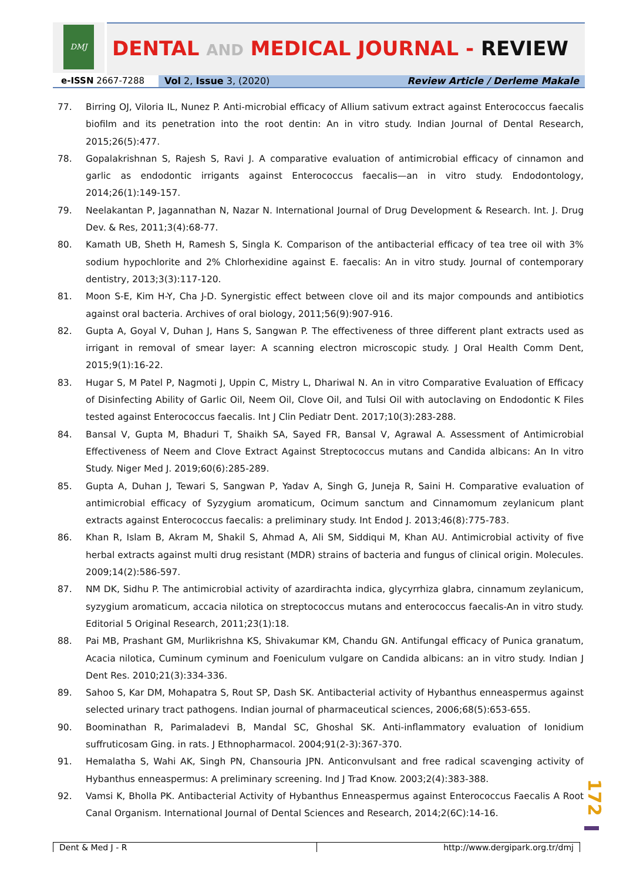DMJ
DENTAL AND MEDICAL JOURNAL - REVIEW
e-ISSN 2667-7288 Vol 2, Issue 3, (2020) Review Article / Derleme Makale
77. Birring OJ, Viloria IL, Nunez P. Anti-microbial efficacy of Allium sativum extract against Enterococcus faecalis biofilm and its penetration into the root dentin: An in vitro study. Indian Journal of Dental Research, 2015;26(5):477.
78. Gopalakrishnan S, Rajesh S, Ravi J. A comparative evaluation of antimicrobial efficacy of cinnamon and garlic as endodontic irrigants against Enterococcus faecalis—an in vitro study. Endodontology, 2014;26(1):149-157.
79. Neelakantan P, Jagannathan N, Nazar N. International Journal of Drug Development & Research. Int. J. Drug Dev. & Res, 2011;3(4):68-77.
80. Kamath UB, Sheth H, Ramesh S, Singla K. Comparison of the antibacterial efficacy of tea tree oil with 3% sodium hypochlorite and 2% Chlorhexidine against E. faecalis: An in vitro study. Journal of contemporary dentistry, 2013;3(3):117-120.
81. Moon S-E, Kim H-Y, Cha J-D. Synergistic effect between clove oil and its major compounds and antibiotics against oral bacteria. Archives of oral biology, 2011;56(9):907-916.
82. Gupta A, Goyal V, Duhan J, Hans S, Sangwan P. The effectiveness of three different plant extracts used as irrigant in removal of smear layer: A scanning electron microscopic study. J Oral Health Comm Dent, 2015;9(1):16-22.
83. Hugar S, M Patel P, Nagmoti J, Uppin C, Mistry L, Dhariwal N. An in vitro Comparative Evaluation of Efficacy of Disinfecting Ability of Garlic Oil, Neem Oil, Clove Oil, and Tulsi Oil with autoclaving on Endodontic K Files tested against Enterococcus faecalis. Int J Clin Pediatr Dent. 2017;10(3):283-288.
84. Bansal V, Gupta M, Bhaduri T, Shaikh SA, Sayed FR, Bansal V, Agrawal A. Assessment of Antimicrobial Effectiveness of Neem and Clove Extract Against Streptococcus mutans and Candida albicans: An In vitro Study. Niger Med J. 2019;60(6):285-289.
85. Gupta A, Duhan J, Tewari S, Sangwan P, Yadav A, Singh G, Juneja R, Saini H. Comparative evaluation of antimicrobial efficacy of Syzygium aromaticum, Ocimum sanctum and Cinnamomum zeylanicum plant extracts against Enterococcus faecalis: a preliminary study. Int Endod J. 2013;46(8):775-783.
86. Khan R, Islam B, Akram M, Shakil S, Ahmad A, Ali SM, Siddiqui M, Khan AU. Antimicrobial activity of five herbal extracts against multi drug resistant (MDR) strains of bacteria and fungus of clinical origin. Molecules. 2009;14(2):586-597.
87. NM DK, Sidhu P. The antimicrobial activity of azardirachta indica, glycyrrhiza glabra, cinnamum zeylanicum, syzygium aromaticum, accacia nilotica on streptococcus mutans and enterococcus faecalis-An in vitro study. Editorial 5 Original Research, 2011;23(1):18.
88. Pai MB, Prashant GM, Murlikrishna KS, Shivakumar KM, Chandu GN. Antifungal efficacy of Punica granatum, Acacia nilotica, Cuminum cyminum and Foeniculum vulgare on Candida albicans: an in vitro study. Indian J Dent Res. 2010;21(3):334-336.
89. Sahoo S, Kar DM, Mohapatra S, Rout SP, Dash SK. Antibacterial activity of Hybanthus enneaspermus against selected urinary tract pathogens. Indian journal of pharmaceutical sciences, 2006;68(5):653-655.
90. Boominathan R, Parimaladevi B, Mandal SC, Ghoshal SK. Anti-inflammatory evaluation of Ionidium suffruticosam Ging. in rats. J Ethnopharmacol. 2004;91(2-3):367-370.
91. Hemalatha S, Wahi AK, Singh PN, Chansouria JPN. Anticonvulsant and free radical scavenging activity of Hybanthus enneaspermus: A preliminary screening. Ind J Trad Know. 2003;2(4):383-388.
92. Vamsi K, Bholla PK. Antibacterial Activity of Hybanthus Enneaspermus against Enterococcus Faecalis A Root Canal Organism. International Journal of Dental Sciences and Research, 2014;2(6C):14-16.
172
Dent & Med J - R http://www.dergipark.org.tr/dmj